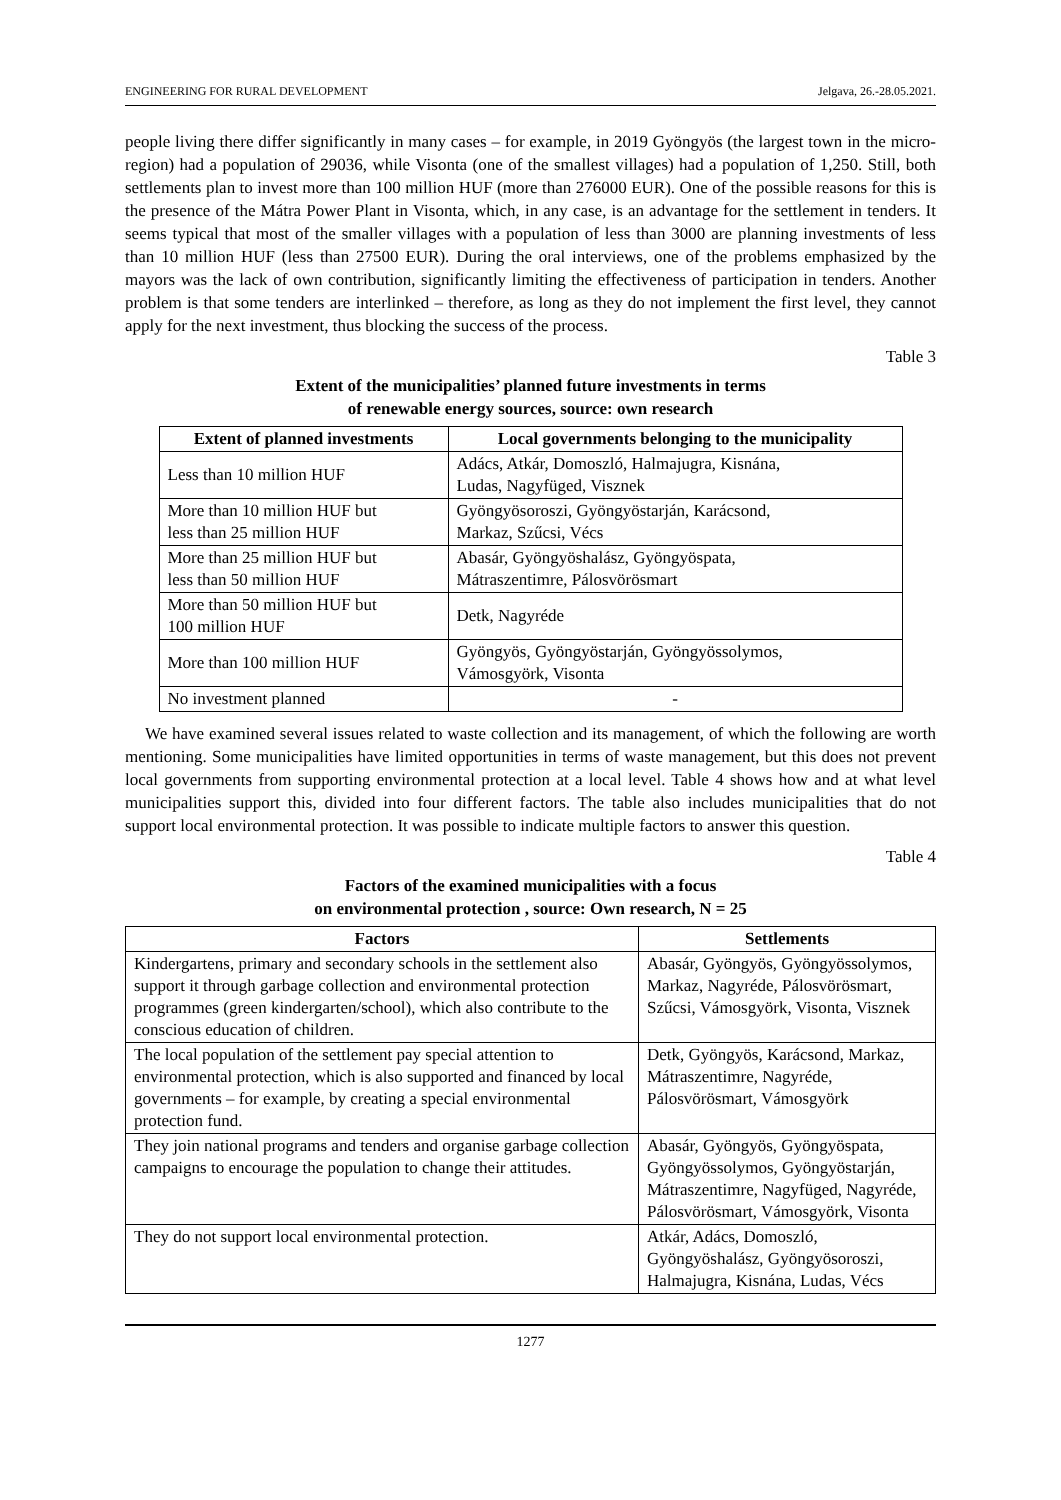ENGINEERING FOR RURAL DEVELOPMENT Jelgava, 26.-28.05.2021.
people living there differ significantly in many cases – for example, in 2019 Gyöngyös (the largest town in the micro-region) had a population of 29036, while Visonta (one of the smallest villages) had a population of 1,250. Still, both settlements plan to invest more than 100 million HUF (more than 276000 EUR). One of the possible reasons for this is the presence of the Mátra Power Plant in Visonta, which, in any case, is an advantage for the settlement in tenders. It seems typical that most of the smaller villages with a population of less than 3000 are planning investments of less than 10 million HUF (less than 27500 EUR). During the oral interviews, one of the problems emphasized by the mayors was the lack of own contribution, significantly limiting the effectiveness of participation in tenders. Another problem is that some tenders are interlinked – therefore, as long as they do not implement the first level, they cannot apply for the next investment, thus blocking the success of the process.
Table 3
Extent of the municipalities’ planned future investments in terms
of renewable energy sources, source: own research
| Extent of planned investments | Local governments belonging to the municipality |
| --- | --- |
| Less than 10 million HUF | Adács, Atkár, Domoszló, Halmajugra, Kisnána, Ludas, Nagyfüged, Visznek |
| More than 10 million HUF but less than 25 million HUF | Gyöngyösoroszi, Gyöngyöstarján, Karácsond, Markaz, Szűcsi, Vécs |
| More than 25 million HUF but less than 50 million HUF | Abasár, Gyöngyöshalász, Gyöngyöspata, Mátraszentimre, Pálosvörösmart |
| More than 50 million HUF but 100 million HUF | Detk, Nagyréde |
| More than 100 million HUF | Gyöngyös, Gyöngyöstarján, Gyöngyössolymos, Vámosgyörk, Visonta |
| No investment planned | - |
We have examined several issues related to waste collection and its management, of which the following are worth mentioning. Some municipalities have limited opportunities in terms of waste management, but this does not prevent local governments from supporting environmental protection at a local level. Table 4 shows how and at what level municipalities support this, divided into four different factors. The table also includes municipalities that do not support local environmental protection. It was possible to indicate multiple factors to answer this question.
Table 4
Factors of the examined municipalities with a focus
on environmental protection , source: Own research, N = 25
| Factors | Settlements |
| --- | --- |
| Kindergartens, primary and secondary schools in the settlement also support it through garbage collection and environmental protection programmes (green kindergarten/school), which also contribute to the conscious education of children. | Abasár, Gyöngyös, Gyöngyössolymos, Markaz, Nagyréde, Pálosvörösmart, Szűcsi, Vámosgyörk, Visonta, Visznek |
| The local population of the settlement pay special attention to environmental protection, which is also supported and financed by local governments – for example, by creating a special environmental protection fund. | Detk, Gyöngyös, Karácsond, Markaz, Mátraszentimre, Nagyréde, Pálosvörösmart, Vámosgyörk |
| They join national programs and tenders and organise garbage collection campaigns to encourage the population to change their attitudes. | Abasár, Gyöngyös, Gyöngyöspata, Gyöngyössolymos, Gyöngyöstarján, Mátraszentimre, Nagyfüged, Nagyréde, Pálosvörösmart, Vámosgyörk, Visonta |
| They do not support local environmental protection. | Atkár, Adács, Domoszló, Gyöngyöshalász, Gyöngyösoroszi, Halmajugra, Kisnána, Ludas, Vécs |
1277